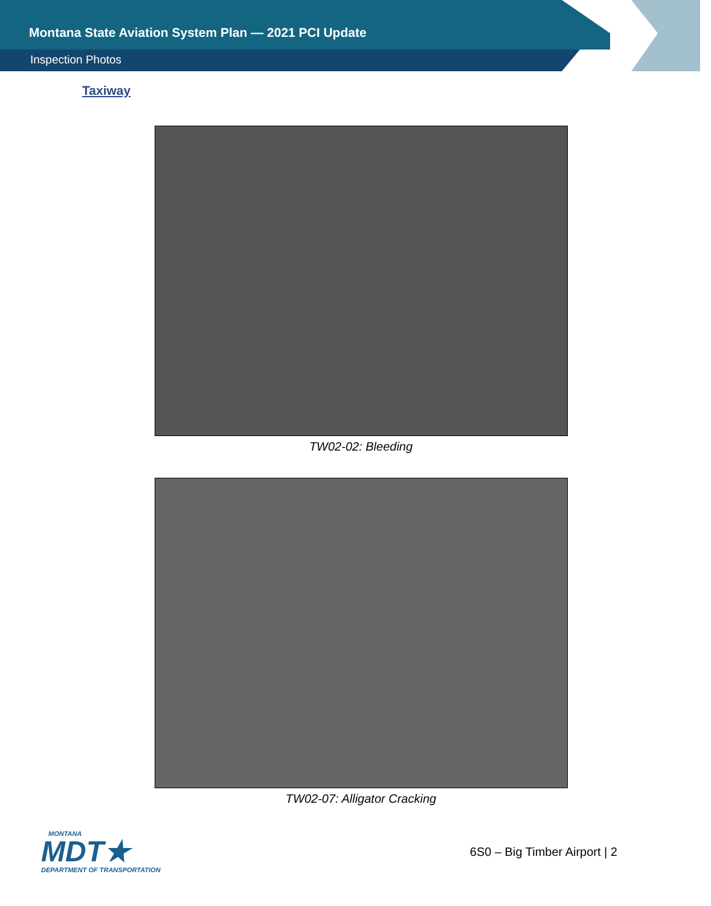Montana State Aviation System Plan — 2021 PCI Update
Inspection Photos
Taxiway
TW02-02: Bleeding
TW02-07: Alligator Cracking
MONTANA
MDT★
DEPARTMENT OF TRANSPORTATION
6S0 – Big Timber Airport | 2